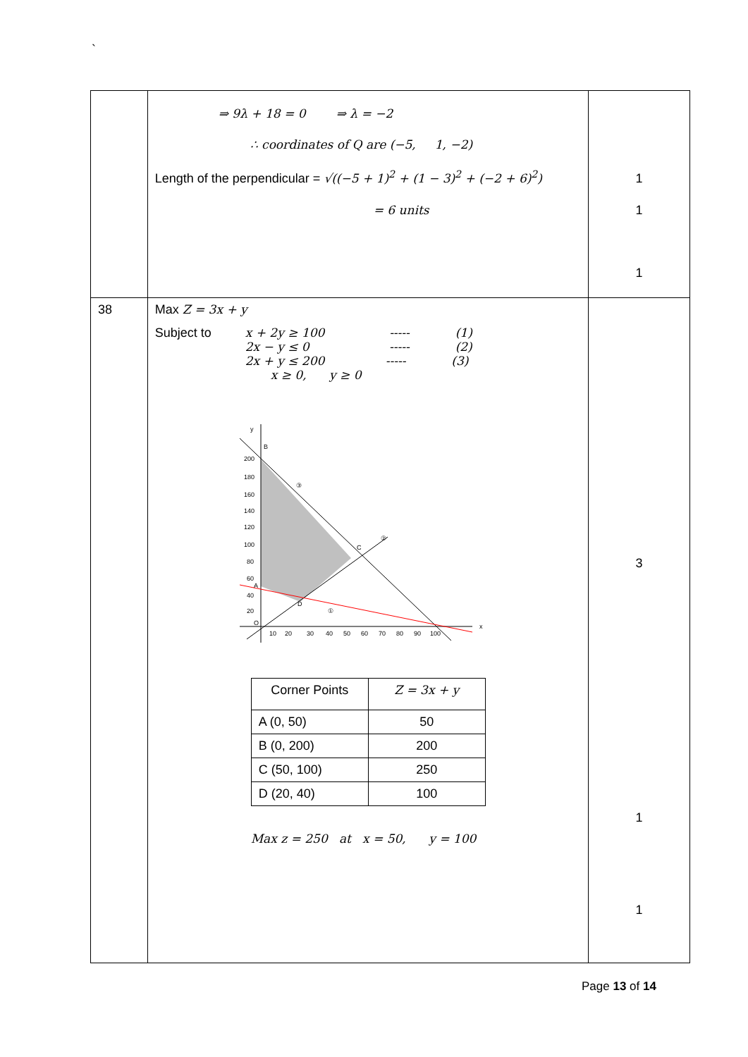`
| | ⇒ 9λ + 18 = 0 ⇒ λ = −2 ∴ coordinates of Q are (−5, 1, −2) Length of the perpendicular = √((−5 + 1)<sup>2</sup> + (1 − 3)<sup>2</sup> + (−2 + 6)<sup>2</sup>) = 6 units | 1 1 1 |
| 38 | Max Z = 3x + y / Subject to / x + 2y ≥ 100 ----- (1) 2x − y ≤ 0 ----- (2) 2x + y ≤ 200 ----- (3) x ≥ 0, y ≥ 0 / y B x O A D C ③ ② ① 200 180 160 140 120 100 80 60 40 20 10 20 30 40 50 60 70 80 90 100 / Corner Points / Z = 3x + y / / --- / --- / / A (0, 50) / 50 / / B (0, 200) / 200 / / C (50, 100) / 250 / / D (20, 40) / 100 / Max z = 250 at x = 50, y = 100 | 3 1 1 |
Page 13 of 14